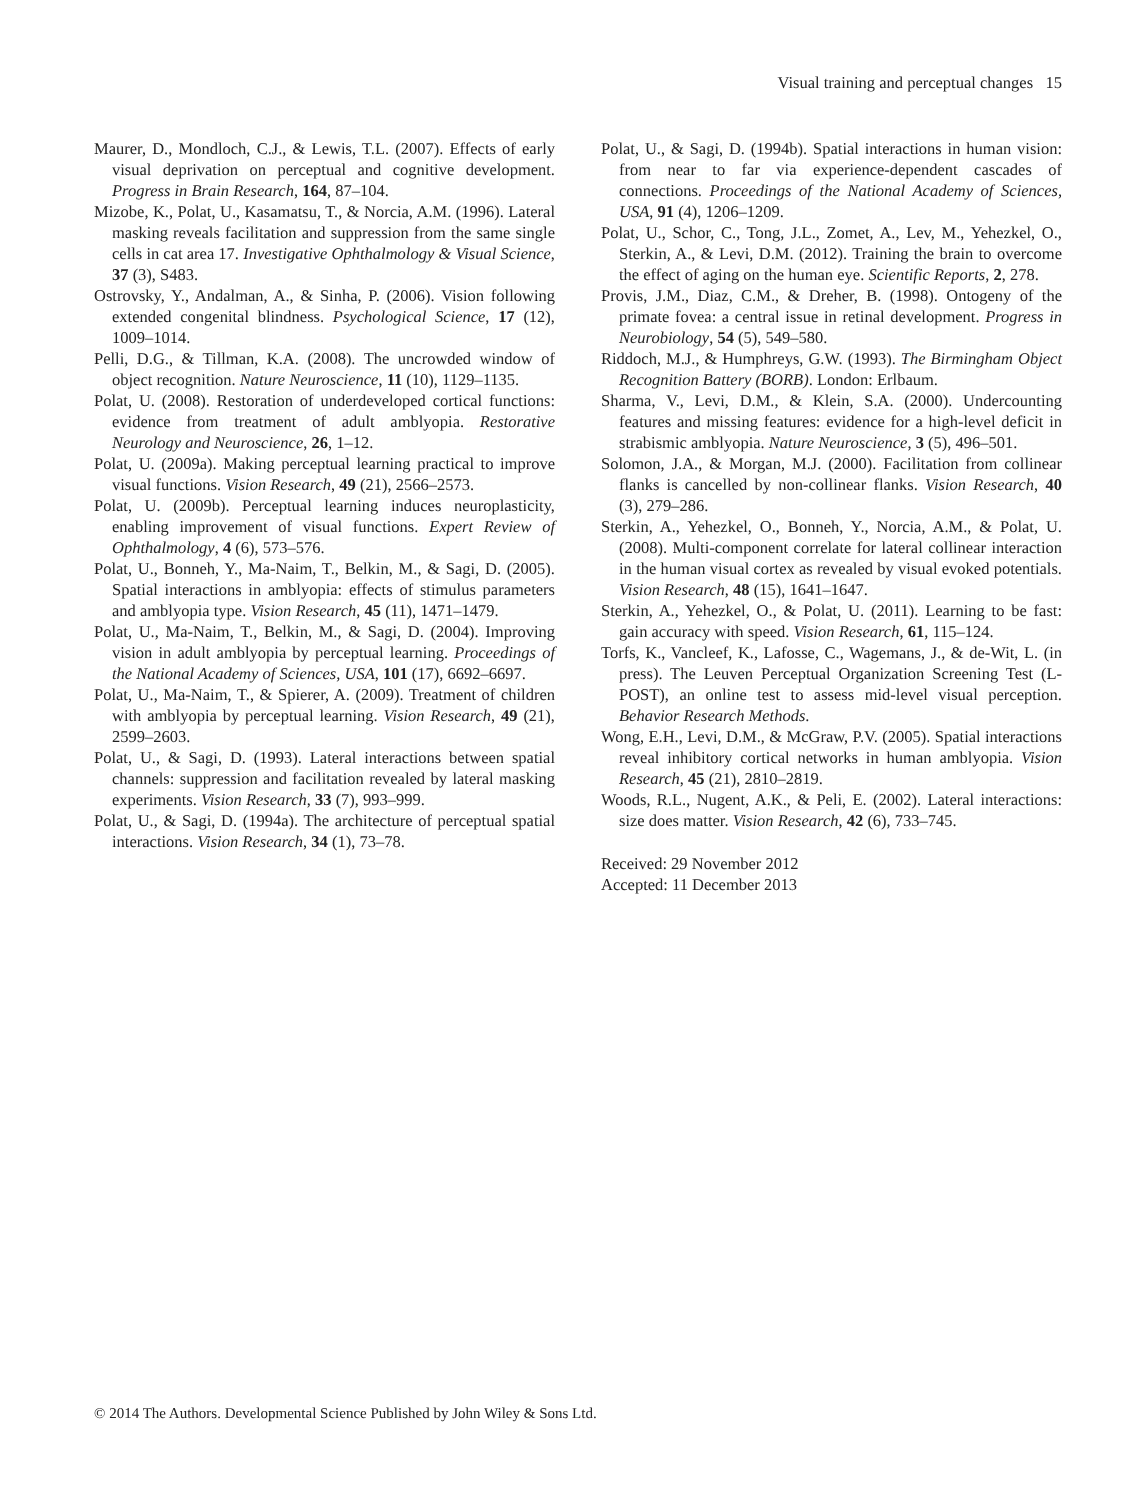Visual training and perceptual changes 15
Maurer, D., Mondloch, C.J., & Lewis, T.L. (2007). Effects of early visual deprivation on perceptual and cognitive development. Progress in Brain Research, 164, 87–104.
Mizobe, K., Polat, U., Kasamatsu, T., & Norcia, A.M. (1996). Lateral masking reveals facilitation and suppression from the same single cells in cat area 17. Investigative Ophthalmology & Visual Science, 37 (3), S483.
Ostrovsky, Y., Andalman, A., & Sinha, P. (2006). Vision following extended congenital blindness. Psychological Science, 17 (12), 1009–1014.
Pelli, D.G., & Tillman, K.A. (2008). The uncrowded window of object recognition. Nature Neuroscience, 11 (10), 1129–1135.
Polat, U. (2008). Restoration of underdeveloped cortical functions: evidence from treatment of adult amblyopia. Restorative Neurology and Neuroscience, 26, 1–12.
Polat, U. (2009a). Making perceptual learning practical to improve visual functions. Vision Research, 49 (21), 2566–2573.
Polat, U. (2009b). Perceptual learning induces neuroplasticity, enabling improvement of visual functions. Expert Review of Ophthalmology, 4 (6), 573–576.
Polat, U., Bonneh, Y., Ma-Naim, T., Belkin, M., & Sagi, D. (2005). Spatial interactions in amblyopia: effects of stimulus parameters and amblyopia type. Vision Research, 45 (11), 1471–1479.
Polat, U., Ma-Naim, T., Belkin, M., & Sagi, D. (2004). Improving vision in adult amblyopia by perceptual learning. Proceedings of the National Academy of Sciences, USA, 101 (17), 6692–6697.
Polat, U., Ma-Naim, T., & Spierer, A. (2009). Treatment of children with amblyopia by perceptual learning. Vision Research, 49 (21), 2599–2603.
Polat, U., & Sagi, D. (1993). Lateral interactions between spatial channels: suppression and facilitation revealed by lateral masking experiments. Vision Research, 33 (7), 993–999.
Polat, U., & Sagi, D. (1994a). The architecture of perceptual spatial interactions. Vision Research, 34 (1), 73–78.
Polat, U., & Sagi, D. (1994b). Spatial interactions in human vision: from near to far via experience-dependent cascades of connections. Proceedings of the National Academy of Sciences, USA, 91 (4), 1206–1209.
Polat, U., Schor, C., Tong, J.L., Zomet, A., Lev, M., Yehezkel, O., Sterkin, A., & Levi, D.M. (2012). Training the brain to overcome the effect of aging on the human eye. Scientific Reports, 2, 278.
Provis, J.M., Diaz, C.M., & Dreher, B. (1998). Ontogeny of the primate fovea: a central issue in retinal development. Progress in Neurobiology, 54 (5), 549–580.
Riddoch, M.J., & Humphreys, G.W. (1993). The Birmingham Object Recognition Battery (BORB). London: Erlbaum.
Sharma, V., Levi, D.M., & Klein, S.A. (2000). Undercounting features and missing features: evidence for a high-level deficit in strabismic amblyopia. Nature Neuroscience, 3 (5), 496–501.
Solomon, J.A., & Morgan, M.J. (2000). Facilitation from collinear flanks is cancelled by non-collinear flanks. Vision Research, 40 (3), 279–286.
Sterkin, A., Yehezkel, O., Bonneh, Y., Norcia, A.M., & Polat, U. (2008). Multi-component correlate for lateral collinear interaction in the human visual cortex as revealed by visual evoked potentials. Vision Research, 48 (15), 1641–1647.
Sterkin, A., Yehezkel, O., & Polat, U. (2011). Learning to be fast: gain accuracy with speed. Vision Research, 61, 115–124.
Torfs, K., Vancleef, K., Lafosse, C., Wagemans, J., & de-Wit, L. (in press). The Leuven Perceptual Organization Screening Test (L-POST), an online test to assess mid-level visual perception. Behavior Research Methods.
Wong, E.H., Levi, D.M., & McGraw, P.V. (2005). Spatial interactions reveal inhibitory cortical networks in human amblyopia. Vision Research, 45 (21), 2810–2819.
Woods, R.L., Nugent, A.K., & Peli, E. (2002). Lateral interactions: size does matter. Vision Research, 42 (6), 733–745.
Received: 29 November 2012
Accepted: 11 December 2013
© 2014 The Authors. Developmental Science Published by John Wiley & Sons Ltd.